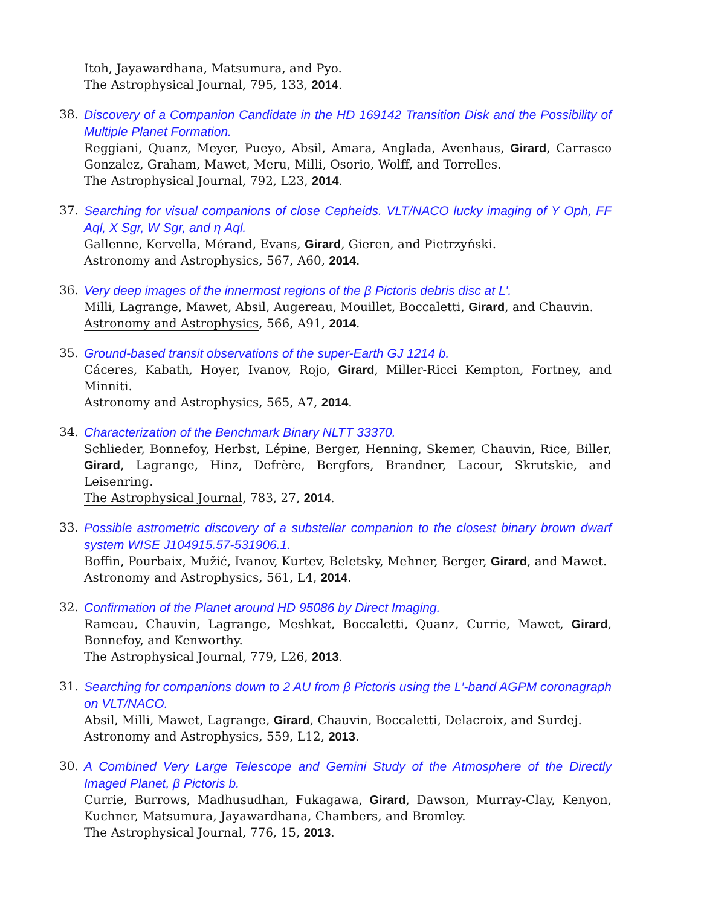Itoh, Jayawardhana, Matsumura, and Pyo.
The Astrophysical Journal, 795, 133, 2014.
38. Discovery of a Companion Candidate in the HD 169142 Transition Disk and the Possibility of Multiple Planet Formation.
Reggiani, Quanz, Meyer, Pueyo, Absil, Amara, Anglada, Avenhaus, Girard, Carrasco Gonzalez, Graham, Mawet, Meru, Milli, Osorio, Wolff, and Torrelles.
The Astrophysical Journal, 792, L23, 2014.
37. Searching for visual companions of close Cepheids. VLT/NACO lucky imaging of Y Oph, FF Aql, X Sgr, W Sgr, and η Aql.
Gallenne, Kervella, Mérand, Evans, Girard, Gieren, and Pietrzyński.
Astronomy and Astrophysics, 567, A60, 2014.
36. Very deep images of the innermost regions of the β Pictoris debris disc at L′.
Milli, Lagrange, Mawet, Absil, Augereau, Mouillet, Boccaletti, Girard, and Chauvin.
Astronomy and Astrophysics, 566, A91, 2014.
35. Ground-based transit observations of the super-Earth GJ 1214 b.
Cáceres, Kabath, Hoyer, Ivanov, Rojo, Girard, Miller-Ricci Kempton, Fortney, and Minniti.
Astronomy and Astrophysics, 565, A7, 2014.
34. Characterization of the Benchmark Binary NLTT 33370.
Schlieder, Bonnefoy, Herbst, Lépine, Berger, Henning, Skemer, Chauvin, Rice, Biller, Girard, Lagrange, Hinz, Defrère, Bergfors, Brandner, Lacour, Skrutskie, and Leisenring.
The Astrophysical Journal, 783, 27, 2014.
33. Possible astrometric discovery of a substellar companion to the closest binary brown dwarf system WISE J104915.57-531906.1.
Boffin, Pourbaix, Mužić, Ivanov, Kurtev, Beletsky, Mehner, Berger, Girard, and Mawet.
Astronomy and Astrophysics, 561, L4, 2014.
32. Confirmation of the Planet around HD 95086 by Direct Imaging.
Rameau, Chauvin, Lagrange, Meshkat, Boccaletti, Quanz, Currie, Mawet, Girard, Bonnefoy, and Kenworthy.
The Astrophysical Journal, 779, L26, 2013.
31. Searching for companions down to 2 AU from β Pictoris using the L′-band AGPM coronagraph on VLT/NACO.
Absil, Milli, Mawet, Lagrange, Girard, Chauvin, Boccaletti, Delacroix, and Surdej.
Astronomy and Astrophysics, 559, L12, 2013.
30. A Combined Very Large Telescope and Gemini Study of the Atmosphere of the Directly Imaged Planet, β Pictoris b.
Currie, Burrows, Madhusudhan, Fukagawa, Girard, Dawson, Murray-Clay, Kenyon, Kuchner, Matsumura, Jayawardhana, Chambers, and Bromley.
The Astrophysical Journal, 776, 15, 2013.